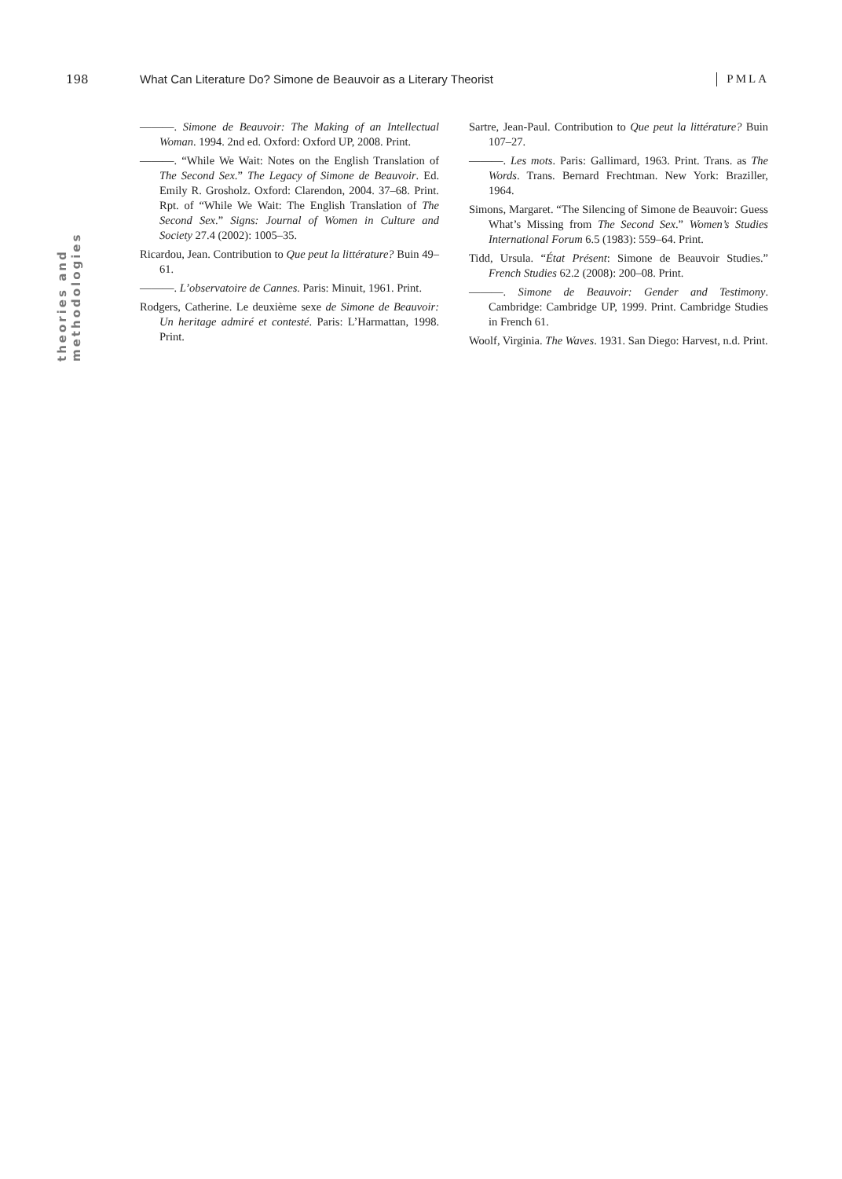198 What Can Literature Do? Simone de Beauvoir as a Literary Theorist PMLA
theories and methodologies
———. Simone de Beauvoir: The Making of an Intellectual Woman. 1994. 2nd ed. Oxford: Oxford UP, 2008. Print.
———. “While We Wait: Notes on the English Translation of The Second Sex.” The Legacy of Simone de Beauvoir. Ed. Emily R. Grosholz. Oxford: Clarendon, 2004. 37–68. Print. Rpt. of “While We Wait: The English Translation of The Second Sex.” Signs: Journal of Women in Culture and Society 27.4 (2002): 1005–35.
Ricardou, Jean. Contribution to Que peut la littérature? Buin 49–61.
———. L’observatoire de Cannes. Paris: Minuit, 1961. Print.
Rodgers, Catherine. Le deuxième sexe de Simone de Beauvoir: Un heritage admiré et contesté. Paris: L’Harmattan, 1998. Print.
Sartre, Jean-Paul. Contribution to Que peut la littérature? Buin 107–27.
———. Les mots. Paris: Gallimard, 1963. Print. Trans. as The Words. Trans. Bernard Frechtman. New York: Braziller, 1964.
Simons, Margaret. “The Silencing of Simone de Beauvoir: Guess What’s Missing from The Second Sex.” Women’s Studies International Forum 6.5 (1983): 559–64. Print.
Tidd, Ursula. “État Présent: Simone de Beauvoir Studies.” French Studies 62.2 (2008): 200–08. Print.
———. Simone de Beauvoir: Gender and Testimony. Cambridge: Cambridge UP, 1999. Print. Cambridge Studies in French 61.
Woolf, Virginia. The Waves. 1931. San Diego: Harvest, n.d. Print.